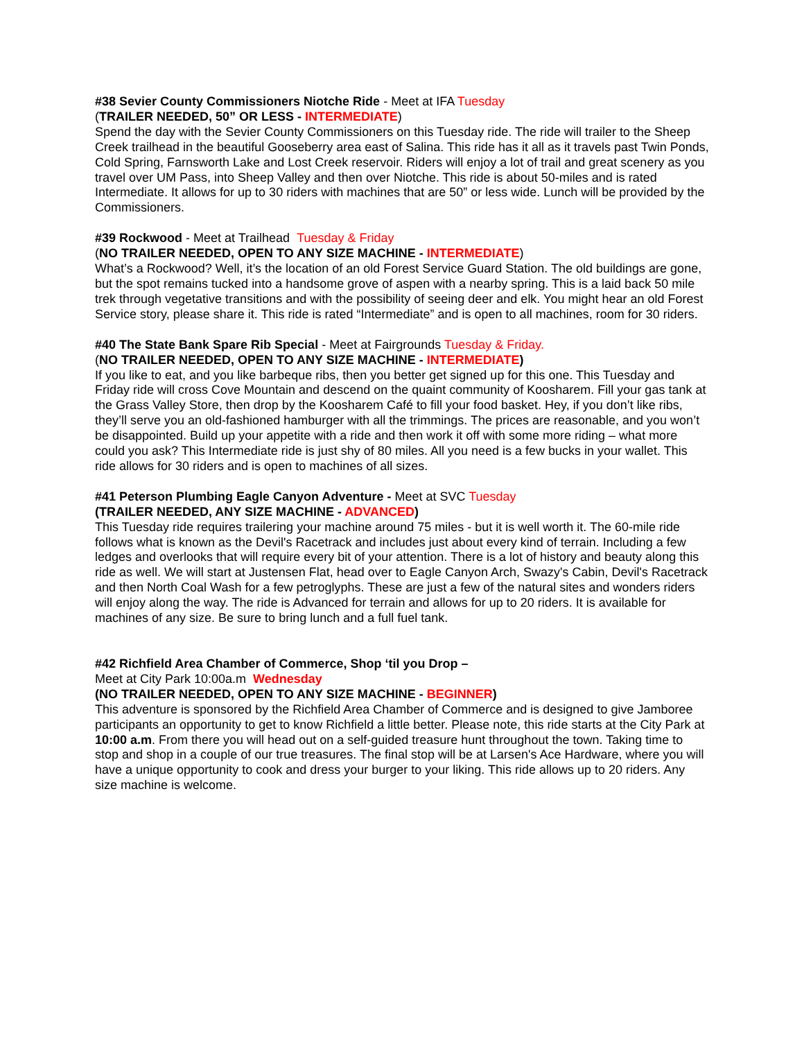#38 Sevier County Commissioners Niotche Ride - Meet at IFA Tuesday
(TRAILER NEEDED, 50” OR LESS - INTERMEDIATE)
Spend the day with the Sevier County Commissioners on this Tuesday ride. The ride will trailer to the Sheep Creek trailhead in the beautiful Gooseberry area east of Salina. This ride has it all as it travels past Twin Ponds, Cold Spring, Farnsworth Lake and Lost Creek reservoir. Riders will enjoy a lot of trail and great scenery as you travel over UM Pass, into Sheep Valley and then over Niotche. This ride is about 50-miles and is rated Intermediate. It allows for up to 30 riders with machines that are 50” or less wide. Lunch will be provided by the Commissioners.
#39 Rockwood - Meet at Trailhead Tuesday & Friday
(NO TRAILER NEEDED, OPEN TO ANY SIZE MACHINE - INTERMEDIATE)
What’s a Rockwood? Well, it’s the location of an old Forest Service Guard Station. The old buildings are gone, but the spot remains tucked into a handsome grove of aspen with a nearby spring. This is a laid back 50 mile trek through vegetative transitions and with the possibility of seeing deer and elk. You might hear an old Forest Service story, please share it. This ride is rated “Intermediate” and is open to all machines, room for 30 riders.
#40 The State Bank Spare Rib Special - Meet at Fairgrounds Tuesday & Friday.
(NO TRAILER NEEDED, OPEN TO ANY SIZE MACHINE - INTERMEDIATE)
If you like to eat, and you like barbeque ribs, then you better get signed up for this one. This Tuesday and Friday ride will cross Cove Mountain and descend on the quaint community of Koosharem. Fill your gas tank at the Grass Valley Store, then drop by the Koosharem Café to fill your food basket. Hey, if you don’t like ribs, they’ll serve you an old-fashioned hamburger with all the trimmings. The prices are reasonable, and you won’t be disappointed. Build up your appetite with a ride and then work it off with some more riding – what more could you ask? This Intermediate ride is just shy of 80 miles. All you need is a few bucks in your wallet. This ride allows for 30 riders and is open to machines of all sizes.
#41 Peterson Plumbing Eagle Canyon Adventure - Meet at SVC Tuesday
(TRAILER NEEDED, ANY SIZE MACHINE - ADVANCED)
This Tuesday ride requires trailering your machine around 75 miles - but it is well worth it. The 60-mile ride follows what is known as the Devil's Racetrack and includes just about every kind of terrain. Including a few ledges and overlooks that will require every bit of your attention. There is a lot of history and beauty along this ride as well. We will start at Justensen Flat, head over to Eagle Canyon Arch, Swazy's Cabin, Devil's Racetrack and then North Coal Wash for a few petroglyphs. These are just a few of the natural sites and wonders riders will enjoy along the way. The ride is Advanced for terrain and allows for up to 20 riders. It is available for machines of any size. Be sure to bring lunch and a full fuel tank.
#42 Richfield Area Chamber of Commerce, Shop ‘til you Drop –
Meet at City Park 10:00a.m Wednesday
(NO TRAILER NEEDED, OPEN TO ANY SIZE MACHINE - BEGINNER)
This adventure is sponsored by the Richfield Area Chamber of Commerce and is designed to give Jamboree participants an opportunity to get to know Richfield a little better. Please note, this ride starts at the City Park at 10:00 a.m. From there you will head out on a self-guided treasure hunt throughout the town. Taking time to stop and shop in a couple of our true treasures. The final stop will be at Larsen's Ace Hardware, where you will have a unique opportunity to cook and dress your burger to your liking. This ride allows up to 20 riders. Any size machine is welcome.